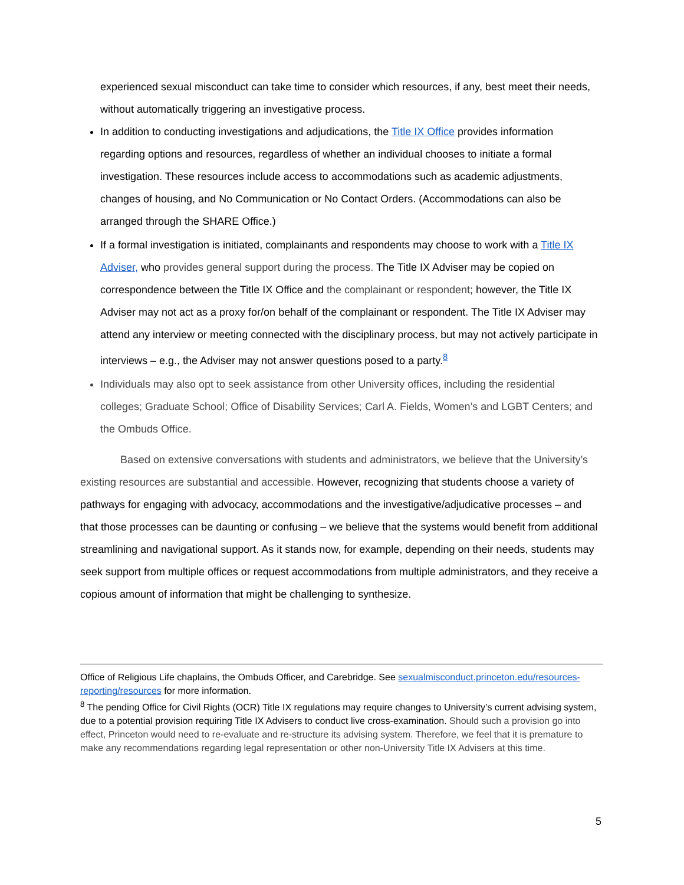experienced sexual misconduct can take time to consider which resources, if any, best meet their needs, without automatically triggering an investigative process.
In addition to conducting investigations and adjudications, the Title IX Office provides information regarding options and resources, regardless of whether an individual chooses to initiate a formal investigation. These resources include access to accommodations such as academic adjustments, changes of housing, and No Communication or No Contact Orders. (Accommodations can also be arranged through the SHARE Office.)
If a formal investigation is initiated, complainants and respondents may choose to work with a Title IX Adviser, who provides general support during the process. The Title IX Adviser may be copied on correspondence between the Title IX Office and the complainant or respondent; however, the Title IX Adviser may not act as a proxy for/on behalf of the complainant or respondent. The Title IX Adviser may attend any interview or meeting connected with the disciplinary process, but may not actively participate in interviews – e.g., the Adviser may not answer questions posed to a party.<sup>8</sup>
Individuals may also opt to seek assistance from other University offices, including the residential colleges; Graduate School; Office of Disability Services; Carl A. Fields, Women’s and LGBT Centers; and the Ombuds Office.
Based on extensive conversations with students and administrators, we believe that the University’s existing resources are substantial and accessible. However, recognizing that students choose a variety of pathways for engaging with advocacy, accommodations and the investigative/adjudicative processes – and that those processes can be daunting or confusing – we believe that the systems would benefit from additional streamlining and navigational support. As it stands now, for example, depending on their needs, students may seek support from multiple offices or request accommodations from multiple administrators, and they receive a copious amount of information that might be challenging to synthesize.
Office of Religious Life chaplains, the Ombuds Officer, and Carebridge. See sexualmisconduct.princeton.edu/resources-reporting/resources for more information.
<sup>8</sup> The pending Office for Civil Rights (OCR) Title IX regulations may require changes to University’s current advising system, due to a potential provision requiring Title IX Advisers to conduct live cross-examination. Should such a provision go into effect, Princeton would need to re-evaluate and re-structure its advising system. Therefore, we feel that it is premature to make any recommendations regarding legal representation or other non-University Title IX Advisers at this time.
5